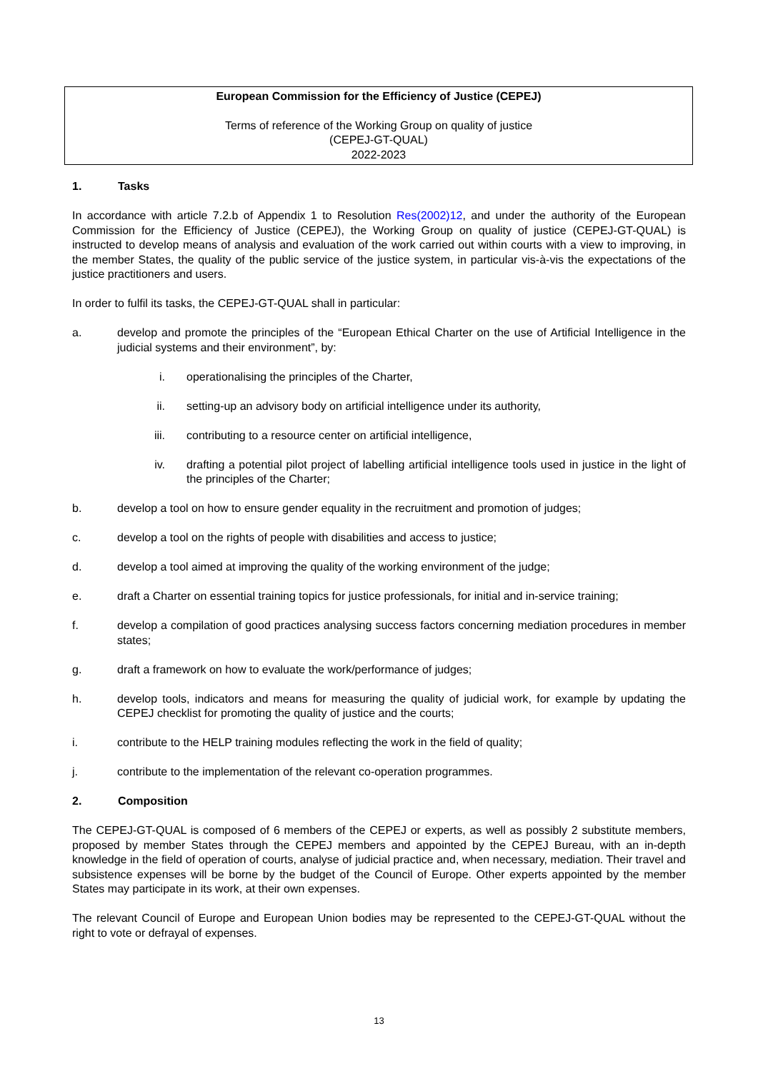European Commission for the Efficiency of Justice (CEPEJ)
Terms of reference of the Working Group on quality of justice
(CEPEJ-GT-QUAL)
2022-2023
1. Tasks
In accordance with article 7.2.b of Appendix 1 to Resolution Res(2002)12, and under the authority of the European Commission for the Efficiency of Justice (CEPEJ), the Working Group on quality of justice (CEPEJ-GT-QUAL) is instructed to develop means of analysis and evaluation of the work carried out within courts with a view to improving, in the member States, the quality of the public service of the justice system, in particular vis-à-vis the expectations of the justice practitioners and users.
In order to fulfil its tasks, the CEPEJ-GT-QUAL shall in particular:
a. develop and promote the principles of the “European Ethical Charter on the use of Artificial Intelligence in the judicial systems and their environment”, by:
i. operationalising the principles of the Charter,
ii. setting-up an advisory body on artificial intelligence under its authority,
iii. contributing to a resource center on artificial intelligence,
iv. drafting a potential pilot project of labelling artificial intelligence tools used in justice in the light of the principles of the Charter;
b. develop a tool on how to ensure gender equality in the recruitment and promotion of judges;
c. develop a tool on the rights of people with disabilities and access to justice;
d. develop a tool aimed at improving the quality of the working environment of the judge;
e. draft a Charter on essential training topics for justice professionals, for initial and in-service training;
f. develop a compilation of good practices analysing success factors concerning mediation procedures in member states;
g. draft a framework on how to evaluate the work/performance of judges;
h. develop tools, indicators and means for measuring the quality of judicial work, for example by updating the CEPEJ checklist for promoting the quality of justice and the courts;
i. contribute to the HELP training modules reflecting the work in the field of quality;
j. contribute to the implementation of the relevant co-operation programmes.
2. Composition
The CEPEJ-GT-QUAL is composed of 6 members of the CEPEJ or experts, as well as possibly 2 substitute members, proposed by member States through the CEPEJ members and appointed by the CEPEJ Bureau, with an in-depth knowledge in the field of operation of courts, analyse of judicial practice and, when necessary, mediation. Their travel and subsistence expenses will be borne by the budget of the Council of Europe. Other experts appointed by the member States may participate in its work, at their own expenses.
The relevant Council of Europe and European Union bodies may be represented to the CEPEJ-GT-QUAL without the right to vote or defrayal of expenses.
13